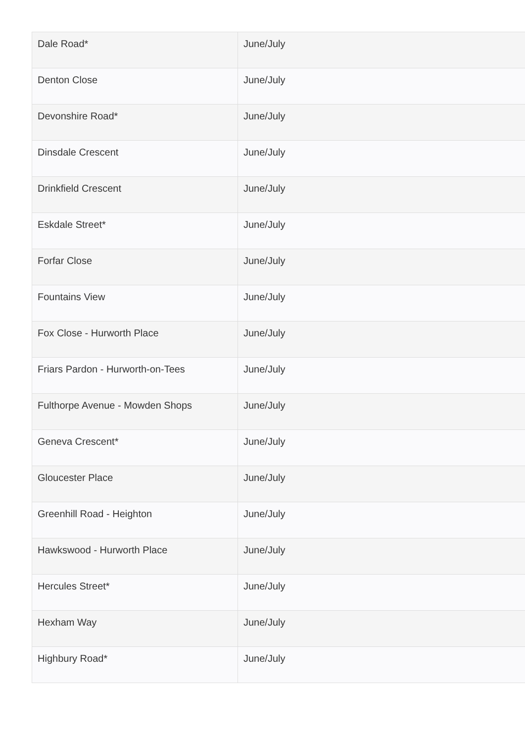| Dale Road* | June/July |
| Denton Close | June/July |
| Devonshire Road* | June/July |
| Dinsdale Crescent | June/July |
| Drinkfield Crescent | June/July |
| Eskdale Street* | June/July |
| Forfar Close | June/July |
| Fountains View | June/July |
| Fox Close - Hurworth Place | June/July |
| Friars Pardon - Hurworth-on-Tees | June/July |
| Fulthorpe Avenue - Mowden Shops | June/July |
| Geneva Crescent* | June/July |
| Gloucester Place | June/July |
| Greenhill Road - Heighton | June/July |
| Hawkswood - Hurworth Place | June/July |
| Hercules Street* | June/July |
| Hexham Way | June/July |
| Highbury Road* | June/July |